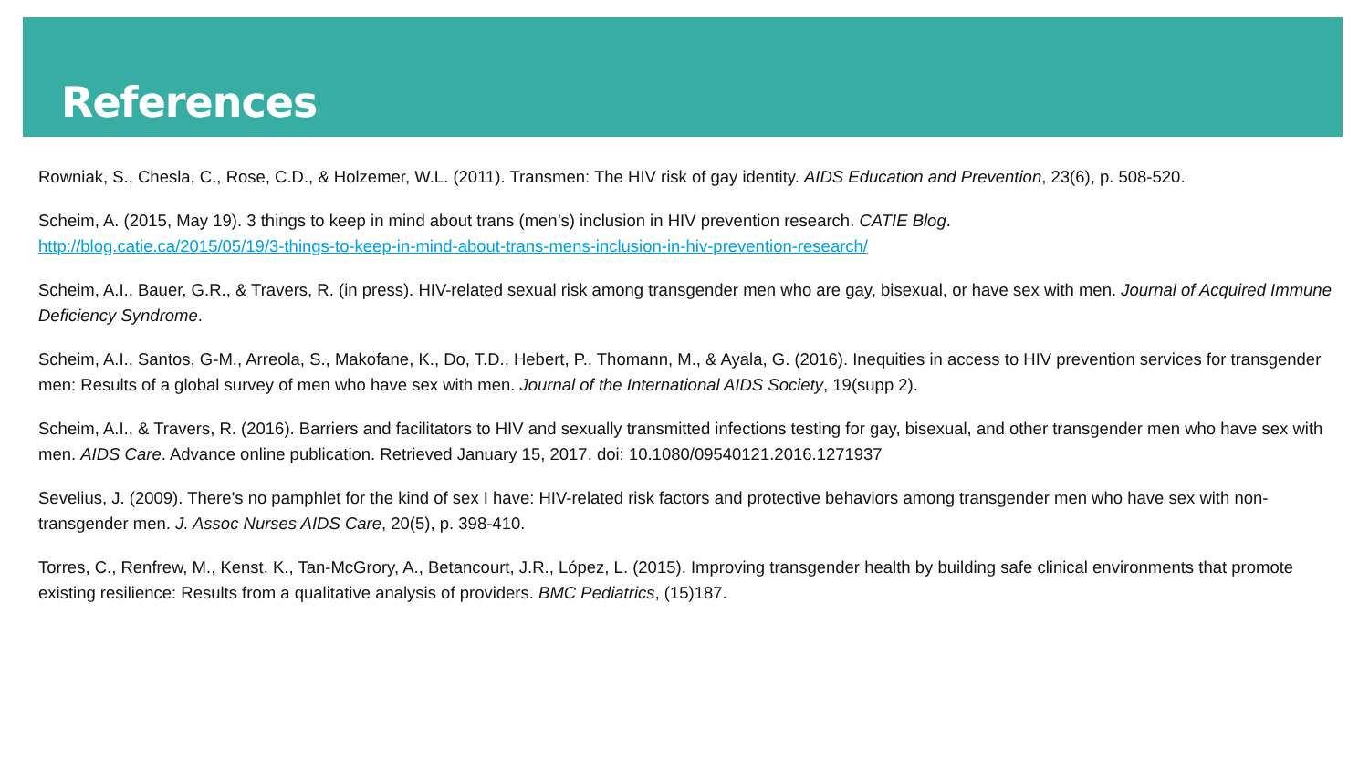References
Rowniak, S., Chesla, C., Rose, C.D., & Holzemer, W.L. (2011). Transmen: The HIV risk of gay identity. AIDS Education and Prevention, 23(6), p. 508-520.
Scheim, A. (2015, May 19). 3 things to keep in mind about trans (men’s) inclusion in HIV prevention research. CATIE Blog.
http://blog.catie.ca/2015/05/19/3-things-to-keep-in-mind-about-trans-mens-inclusion-in-hiv-prevention-research/
Scheim, A.I., Bauer, G.R., & Travers, R. (in press). HIV-related sexual risk among transgender men who are gay, bisexual, or have sex with men. Journal of Acquired Immune Deficiency Syndrome.
Scheim, A.I., Santos, G-M., Arreola, S., Makofane, K., Do, T.D., Hebert, P., Thomann, M., & Ayala, G. (2016). Inequities in access to HIV prevention services for transgender men: Results of a global survey of men who have sex with men. Journal of the International AIDS Society, 19(supp 2).
Scheim, A.I., & Travers, R. (2016). Barriers and facilitators to HIV and sexually transmitted infections testing for gay, bisexual, and other transgender men who have sex with men. AIDS Care. Advance online publication. Retrieved January 15, 2017. doi: 10.1080/09540121.2016.1271937
Sevelius, J. (2009). There’s no pamphlet for the kind of sex I have: HIV-related risk factors and protective behaviors among transgender men who have sex with non-transgender men. J. Assoc Nurses AIDS Care, 20(5), p. 398-410.
Torres, C., Renfrew, M., Kenst, K., Tan-McGrory, A., Betancourt, J.R., López, L. (2015). Improving transgender health by building safe clinical environments that promote existing resilience: Results from a qualitative analysis of providers. BMC Pediatrics, (15)187.